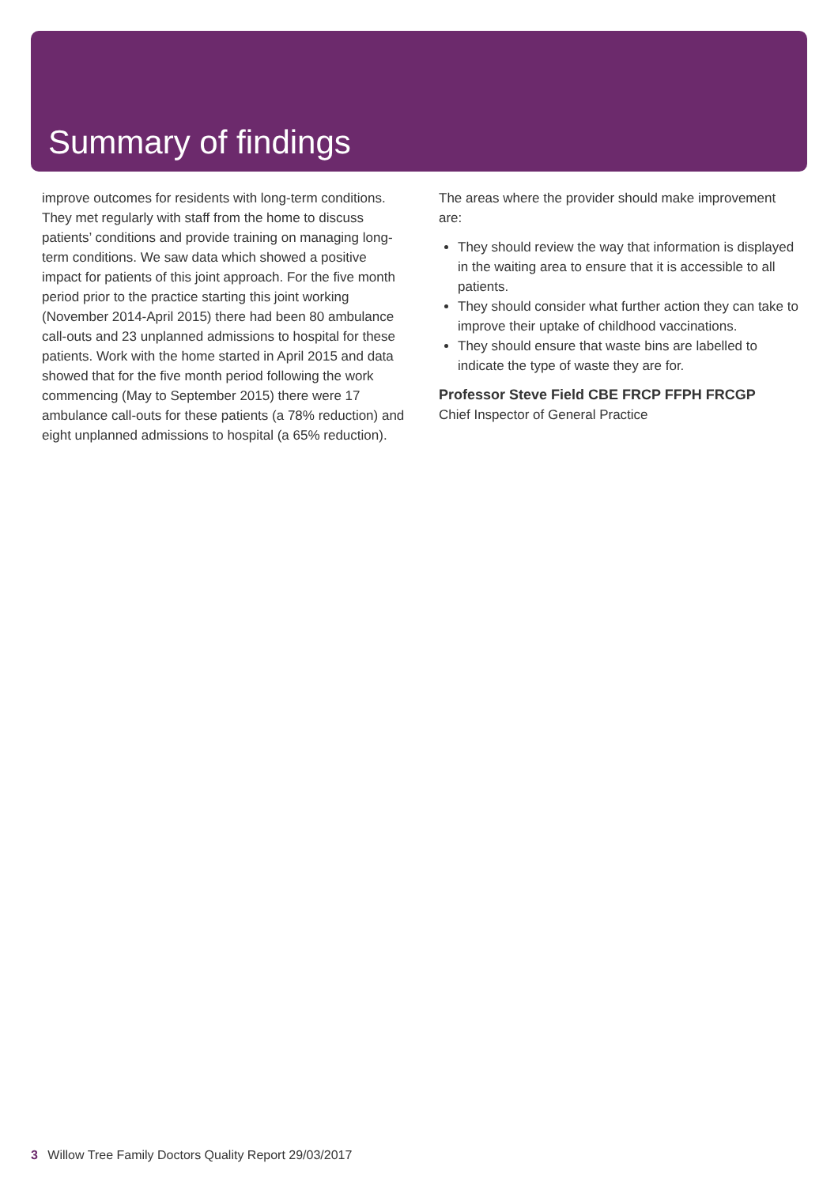Summary of findings
improve outcomes for residents with long-term conditions. They met regularly with staff from the home to discuss patients’ conditions and provide training on managing long-term conditions. We saw data which showed a positive impact for patients of this joint approach. For the five month period prior to the practice starting this joint working (November 2014-April 2015) there had been 80 ambulance call-outs and 23 unplanned admissions to hospital for these patients. Work with the home started in April 2015 and data showed that for the five month period following the work commencing (May to September 2015) there were 17 ambulance call-outs for these patients (a 78% reduction) and eight unplanned admissions to hospital (a 65% reduction).
The areas where the provider should make improvement are:
They should review the way that information is displayed in the waiting area to ensure that it is accessible to all patients.
They should consider what further action they can take to improve their uptake of childhood vaccinations.
They should ensure that waste bins are labelled to indicate the type of waste they are for.
Professor Steve Field CBE FRCP FFPH FRCGP
Chief Inspector of General Practice
3 Willow Tree Family Doctors Quality Report 29/03/2017